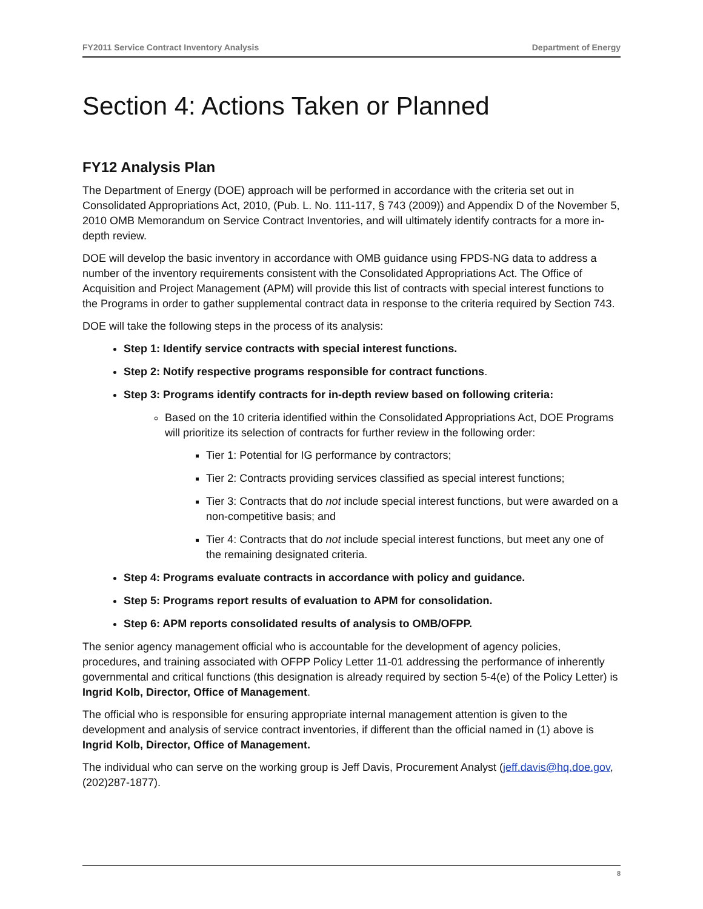FY2011 Service Contract Inventory Analysis Department of Energy
Section 4: Actions Taken or Planned
FY12 Analysis Plan
The Department of Energy (DOE) approach will be performed in accordance with the criteria set out in Consolidated Appropriations Act, 2010, (Pub. L. No. 111-117, § 743 (2009)) and Appendix D of the November 5, 2010 OMB Memorandum on Service Contract Inventories, and will ultimately identify contracts for a more in-depth review.
DOE will develop the basic inventory in accordance with OMB guidance using FPDS-NG data to address a number of the inventory requirements consistent with the Consolidated Appropriations Act. The Office of Acquisition and Project Management (APM) will provide this list of contracts with special interest functions to the Programs in order to gather supplemental contract data in response to the criteria required by Section 743.
DOE will take the following steps in the process of its analysis:
Step 1: Identify service contracts with special interest functions.
Step 2: Notify respective programs responsible for contract functions.
Step 3: Programs identify contracts for in-depth review based on following criteria:
Based on the 10 criteria identified within the Consolidated Appropriations Act, DOE Programs will prioritize its selection of contracts for further review in the following order:
Tier 1: Potential for IG performance by contractors;
Tier 2: Contracts providing services classified as special interest functions;
Tier 3: Contracts that do not include special interest functions, but were awarded on a non-competitive basis; and
Tier 4: Contracts that do not include special interest functions, but meet any one of the remaining designated criteria.
Step 4: Programs evaluate contracts in accordance with policy and guidance.
Step 5: Programs report results of evaluation to APM for consolidation.
Step 6: APM reports consolidated results of analysis to OMB/OFPP.
The senior agency management official who is accountable for the development of agency policies, procedures, and training associated with OFPP Policy Letter 11-01 addressing the performance of inherently governmental and critical functions (this designation is already required by section 5-4(e) of the Policy Letter) is Ingrid Kolb, Director, Office of Management.
The official who is responsible for ensuring appropriate internal management attention is given to the development and analysis of service contract inventories, if different than the official named in (1) above is Ingrid Kolb, Director, Office of Management.
The individual who can serve on the working group is Jeff Davis, Procurement Analyst (jeff.davis@hq.doe.gov, (202)287-1877).
8